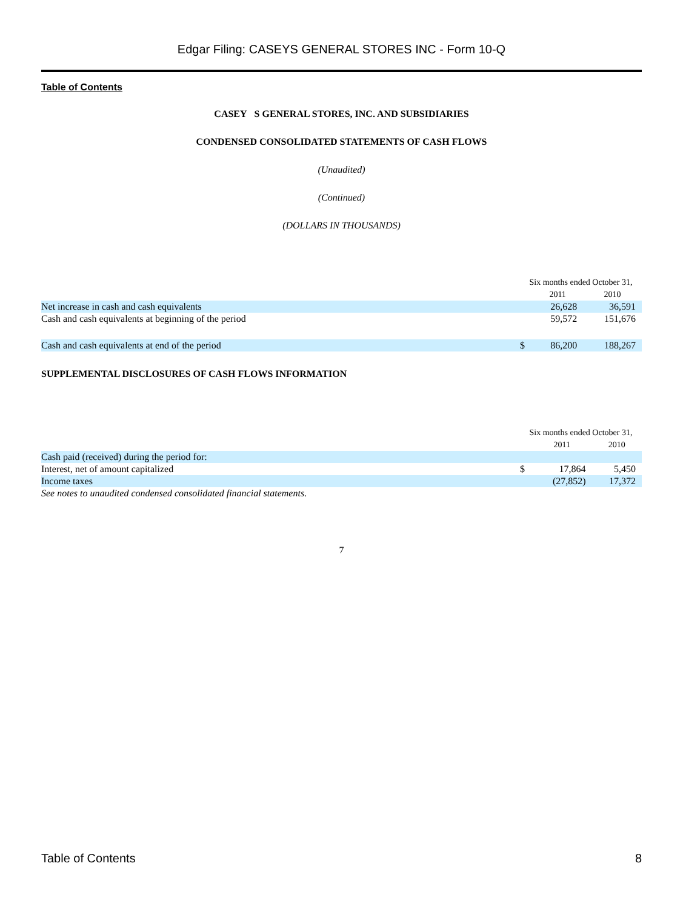Edgar Filing: CASEYS GENERAL STORES INC - Form 10-Q
Table of Contents
CASEY S GENERAL STORES, INC. AND SUBSIDIARIES
CONDENSED CONSOLIDATED STATEMENTS OF CASH FLOWS
(Unaudited)
(Continued)
(DOLLARS IN THOUSANDS)
| | Six months ended October 31, | | |
| | | 2011 | 2010 |
| Net increase in cash and cash equivalents | | 26,628 | 36,591 |
| Cash and cash equivalents at beginning of the period | | 59,572 | 151,676 |
| Cash and cash equivalents at end of the period | $ | 86,200 | 188,267 |
SUPPLEMENTAL DISCLOSURES OF CASH FLOWS INFORMATION
| | Six months ended October 31, | | |
| | | 2011 | 2010 |
| Cash paid (received) during the period for: | | | |
| Interest, net of amount capitalized | $ | 17,864 | 5,450 |
| Income taxes | | (27,852) | 17,372 |
| See notes to unaudited condensed consolidated financial statements. | | | |
7
Table of Contents 8